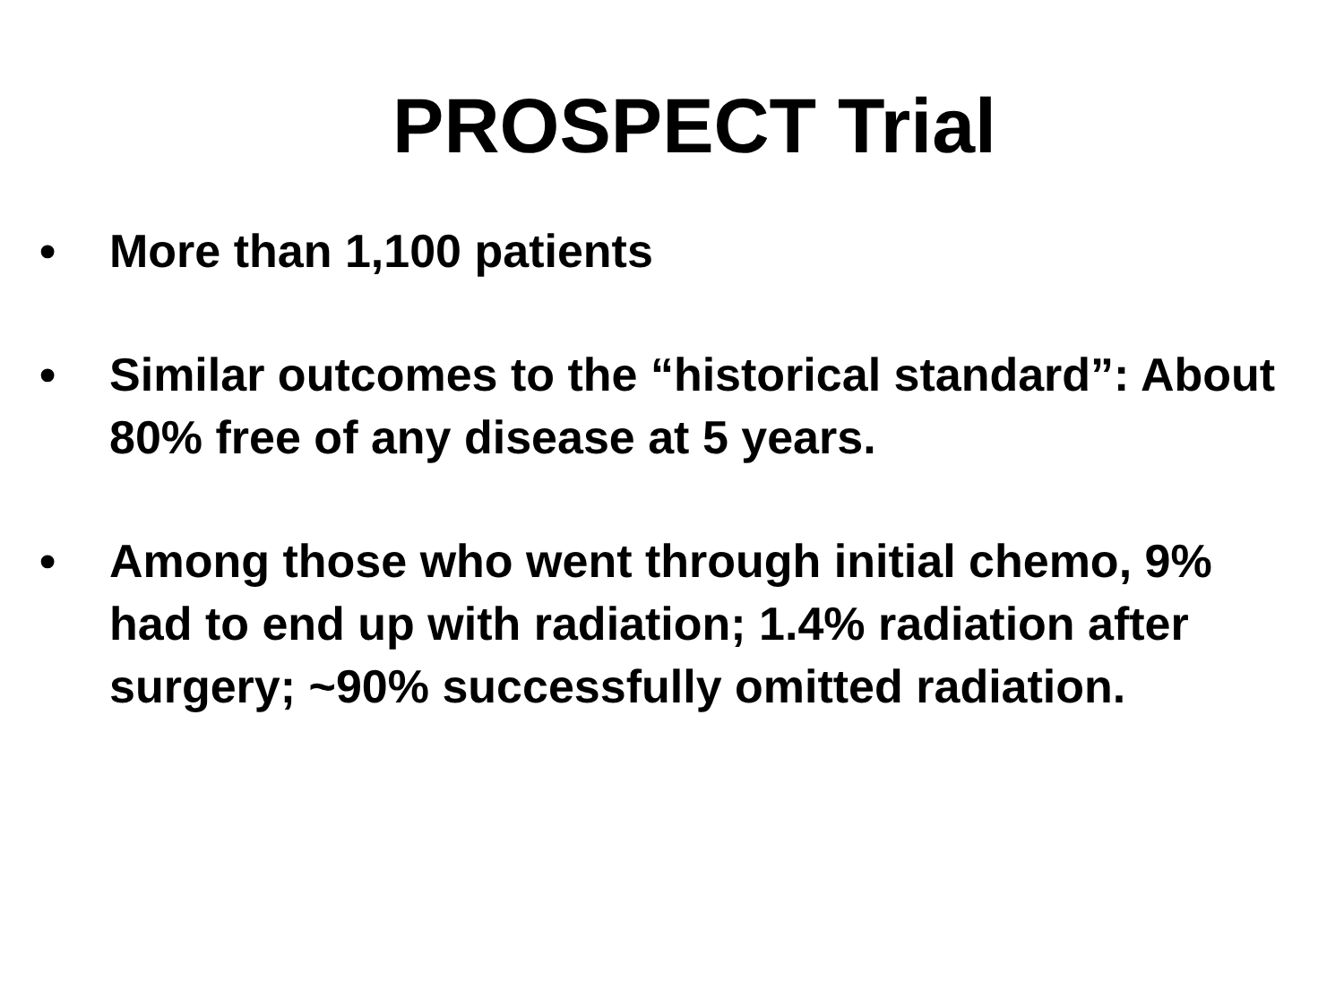PROSPECT Trial
• More than 1,100 patients
• Similar outcomes to the “historical standard”: About 80% free of any disease at 5 years.
• Among those who went through initial chemo, 9% had to end up with radiation; 1.4% radiation after surgery; ~90% successfully omitted radiation.